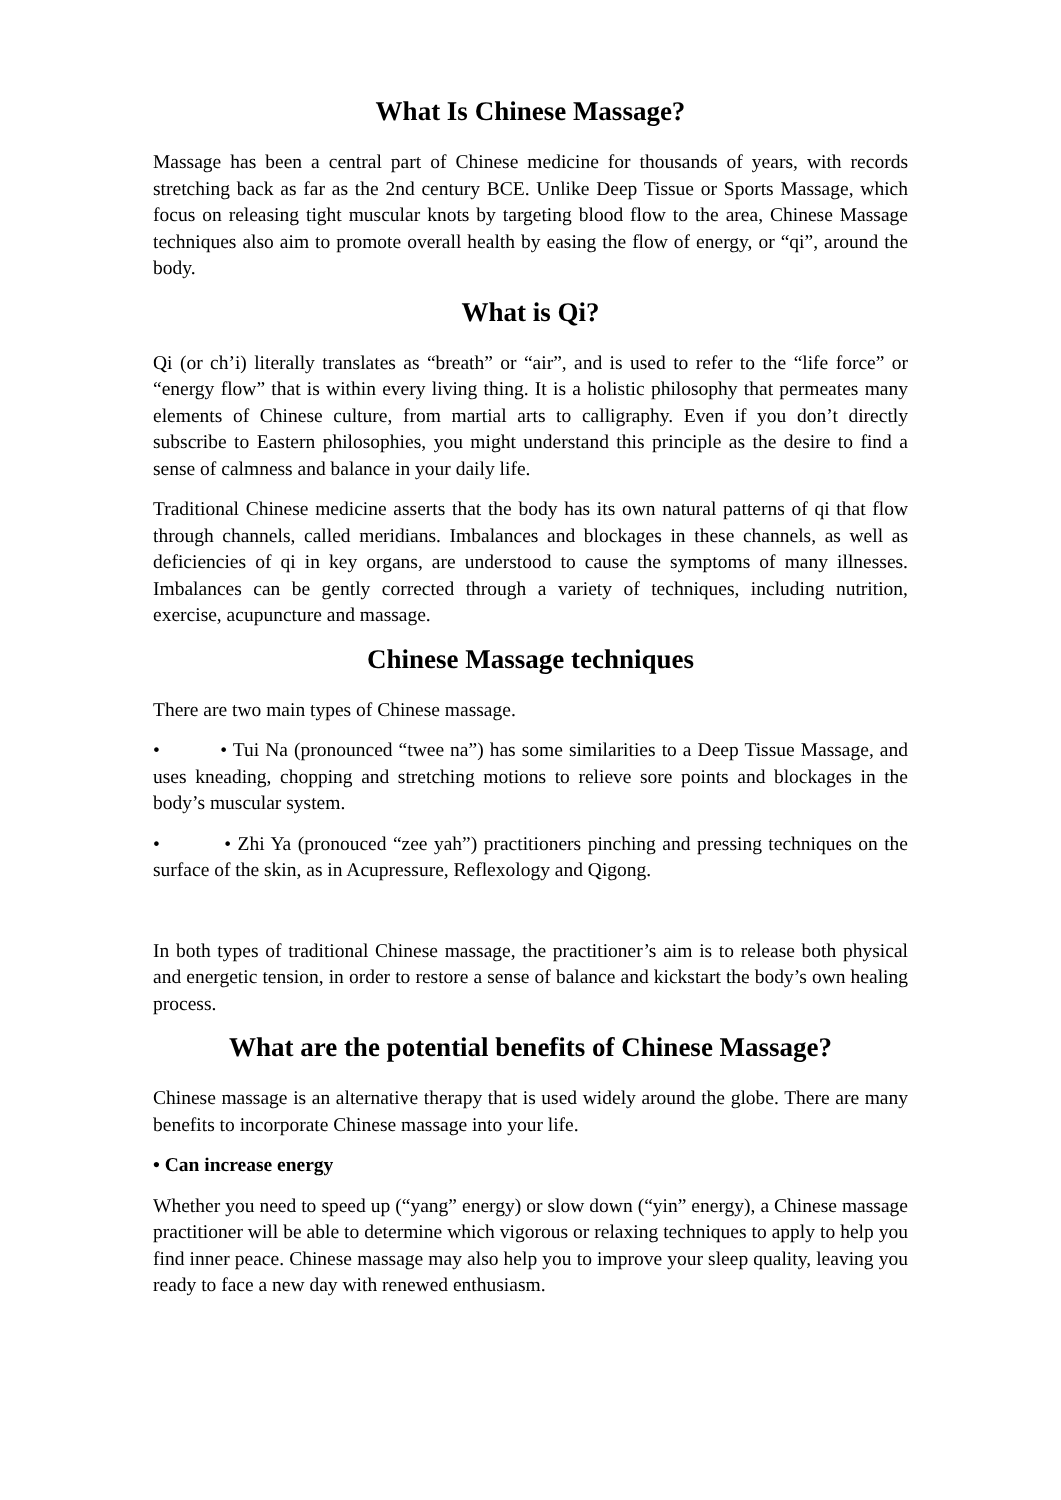What Is Chinese Massage?
Massage has been a central part of Chinese medicine for thousands of years, with records stretching back as far as the 2nd century BCE. Unlike Deep Tissue or Sports Massage, which focus on releasing tight muscular knots by targeting blood flow to the area, Chinese Massage techniques also aim to promote overall health by easing the flow of energy, or “qi”, around the body.
What is Qi?
Qi (or ch’i) literally translates as “breath” or “air”, and is used to refer to the “life force” or “energy flow” that is within every living thing. It is a holistic philosophy that permeates many elements of Chinese culture, from martial arts to calligraphy. Even if you don’t directly subscribe to Eastern philosophies, you might understand this principle as the desire to find a sense of calmness and balance in your daily life.
Traditional Chinese medicine asserts that the body has its own natural patterns of qi that flow through channels, called meridians. Imbalances and blockages in these channels, as well as deficiencies of qi in key organs, are understood to cause the symptoms of many illnesses. Imbalances can be gently corrected through a variety of techniques, including nutrition, exercise, acupuncture and massage.
Chinese Massage techniques
There are two main types of Chinese massage.
• • Tui Na (pronounced “twee na”) has some similarities to a Deep Tissue Massage, and uses kneading, chopping and stretching motions to relieve sore points and blockages in the body’s muscular system.
• • Zhi Ya (pronouced “zee yah”) practitioners pinching and pressing techniques on the surface of the skin, as in Acupressure, Reflexology and Qigong.
In both types of traditional Chinese massage, the practitioner’s aim is to release both physical and energetic tension, in order to restore a sense of balance and kickstart the body’s own healing process.
What are the potential benefits of Chinese Massage?
Chinese massage is an alternative therapy that is used widely around the globe. There are many benefits to incorporate Chinese massage into your life.
• Can increase energy
Whether you need to speed up (“yang” energy) or slow down (“yin” energy), a Chinese massage practitioner will be able to determine which vigorous or relaxing techniques to apply to help you find inner peace. Chinese massage may also help you to improve your sleep quality, leaving you ready to face a new day with renewed enthusiasm.